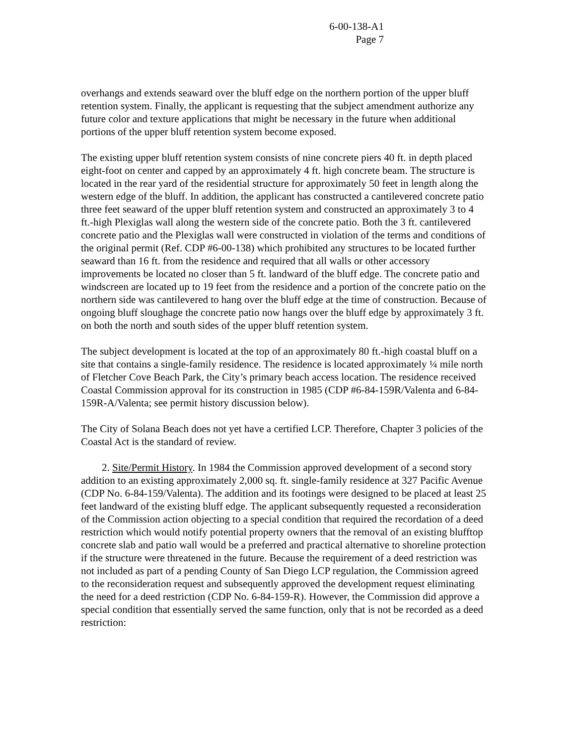6-00-138-A1
Page 7
overhangs and extends seaward over the bluff edge on the northern portion of the upper bluff retention system. Finally, the applicant is requesting that the subject amendment authorize any future color and texture applications that might be necessary in the future when additional portions of the upper bluff retention system become exposed.
The existing upper bluff retention system consists of nine concrete piers 40 ft. in depth placed eight-foot on center and capped by an approximately 4 ft. high concrete beam. The structure is located in the rear yard of the residential structure for approximately 50 feet in length along the western edge of the bluff. In addition, the applicant has constructed a cantilevered concrete patio three feet seaward of the upper bluff retention system and constructed an approximately 3 to 4 ft.-high Plexiglas wall along the western side of the concrete patio. Both the 3 ft. cantilevered concrete patio and the Plexiglas wall were constructed in violation of the terms and conditions of the original permit (Ref. CDP #6-00-138) which prohibited any structures to be located further seaward than 16 ft. from the residence and required that all walls or other accessory improvements be located no closer than 5 ft. landward of the bluff edge. The concrete patio and windscreen are located up to 19 feet from the residence and a portion of the concrete patio on the northern side was cantilevered to hang over the bluff edge at the time of construction. Because of ongoing bluff sloughage the concrete patio now hangs over the bluff edge by approximately 3 ft. on both the north and south sides of the upper bluff retention system.
The subject development is located at the top of an approximately 80 ft.-high coastal bluff on a site that contains a single-family residence. The residence is located approximately ¼ mile north of Fletcher Cove Beach Park, the City’s primary beach access location. The residence received Coastal Commission approval for its construction in 1985 (CDP #6-84-159R/Valenta and 6-84-159R-A/Valenta; see permit history discussion below).
The City of Solana Beach does not yet have a certified LCP. Therefore, Chapter 3 policies of the Coastal Act is the standard of review.
2. Site/Permit History. In 1984 the Commission approved development of a second story addition to an existing approximately 2,000 sq. ft. single-family residence at 327 Pacific Avenue (CDP No. 6-84-159/Valenta). The addition and its footings were designed to be placed at least 25 feet landward of the existing bluff edge. The applicant subsequently requested a reconsideration of the Commission action objecting to a special condition that required the recordation of a deed restriction which would notify potential property owners that the removal of an existing blufftop concrete slab and patio wall would be a preferred and practical alternative to shoreline protection if the structure were threatened in the future. Because the requirement of a deed restriction was not included as part of a pending County of San Diego LCP regulation, the Commission agreed to the reconsideration request and subsequently approved the development request eliminating the need for a deed restriction (CDP No. 6-84-159-R). However, the Commission did approve a special condition that essentially served the same function, only that is not be recorded as a deed restriction: